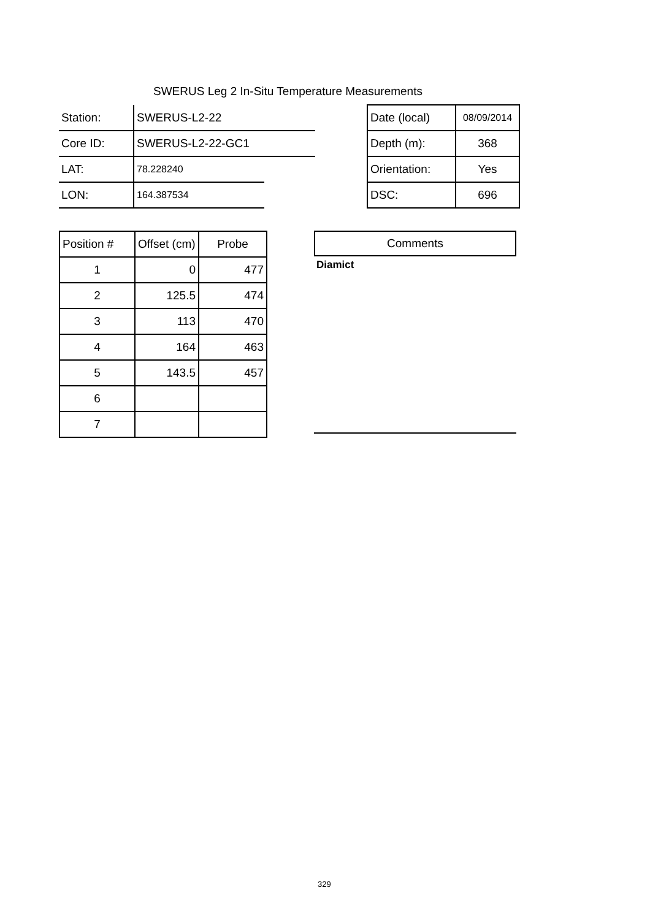SWERUS Leg 2 In-Situ Temperature Measurements
| Station: | SWERUS-L2-22 | | | Date (local) | 08/09/2014 |
| Core ID: | SWERUS-L2-22-GC1 | | | Depth (m): | 368 |
| LAT: | 78.228240 | | | Orientation: | Yes |
| LON: | 164.387534 | | | DSC: | 696 |
| Position # | Offset (cm) | Probe |
| --- | --- | --- |
| 1 | 0 | 477 |
| 2 | 125.5 | 474 |
| 3 | 113 | 470 |
| 4 | 164 | 463 |
| 5 | 143.5 | 457 |
| 6 | | |
| 7 | | |
Comments
Diamict
329